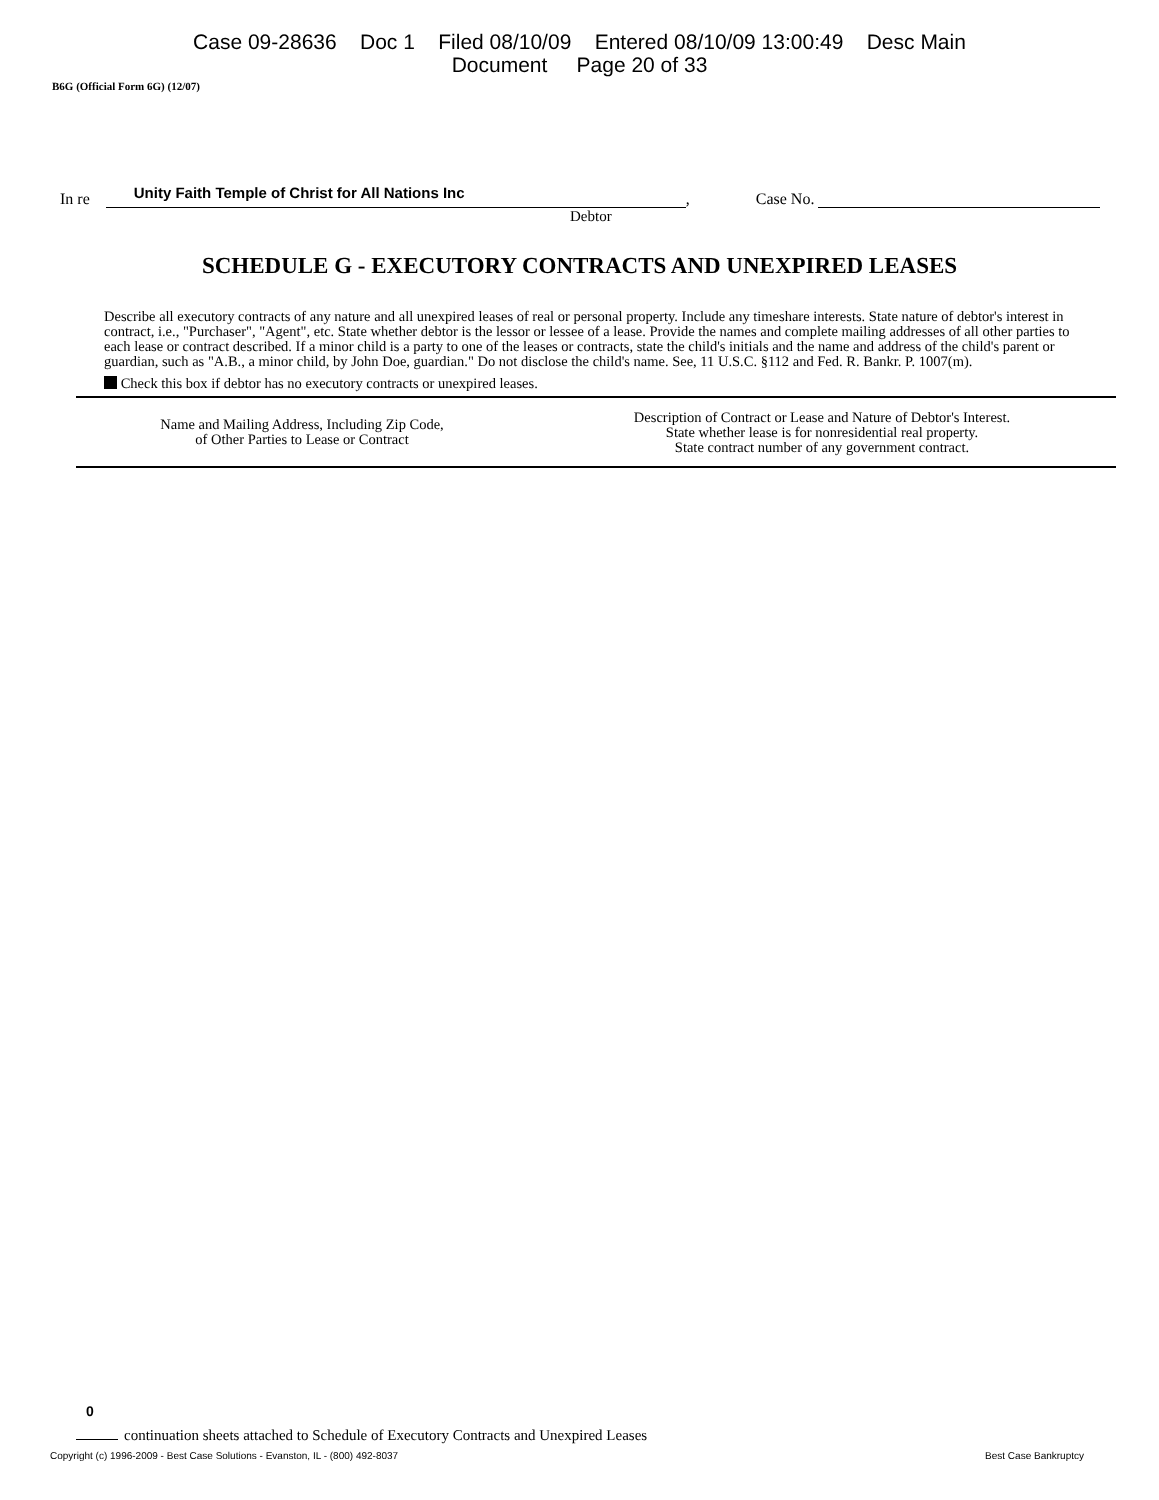Case 09-28636 Doc 1 Filed 08/10/09 Entered 08/10/09 13:00:49 Desc Main
Document Page 20 of 33
B6G (Official Form 6G) (12/07)
In re
Unity Faith Temple of Christ for All Nations Inc
, Case No.
Debtor
SCHEDULE G - EXECUTORY CONTRACTS AND UNEXPIRED LEASES
Describe all executory contracts of any nature and all unexpired leases of real or personal property. Include any timeshare interests. State nature of debtor's interest in contract, i.e., "Purchaser", "Agent", etc. State whether debtor is the lessor or lessee of a lease. Provide the names and complete mailing addresses of all other parties to each lease or contract described. If a minor child is a party to one of the leases or contracts, state the child's initials and the name and address of the child's parent or guardian, such as "A.B., a minor child, by John Doe, guardian." Do not disclose the child's name. See, 11 U.S.C. §112 and Fed. R. Bankr. P. 1007(m).
Check this box if debtor has no executory contracts or unexpired leases.
| Name and Mailing Address, Including Zip Code, of Other Parties to Lease or Contract | Description of Contract or Lease and Nature of Debtor's Interest. State whether lease is for nonresidential real property. State contract number of any government contract. |
| --- | --- |
0
continuation sheets attached to Schedule of Executory Contracts and Unexpired Leases
Copyright (c) 1996-2009 - Best Case Solutions - Evanston, IL - (800) 492-8037 Best Case Bankruptcy